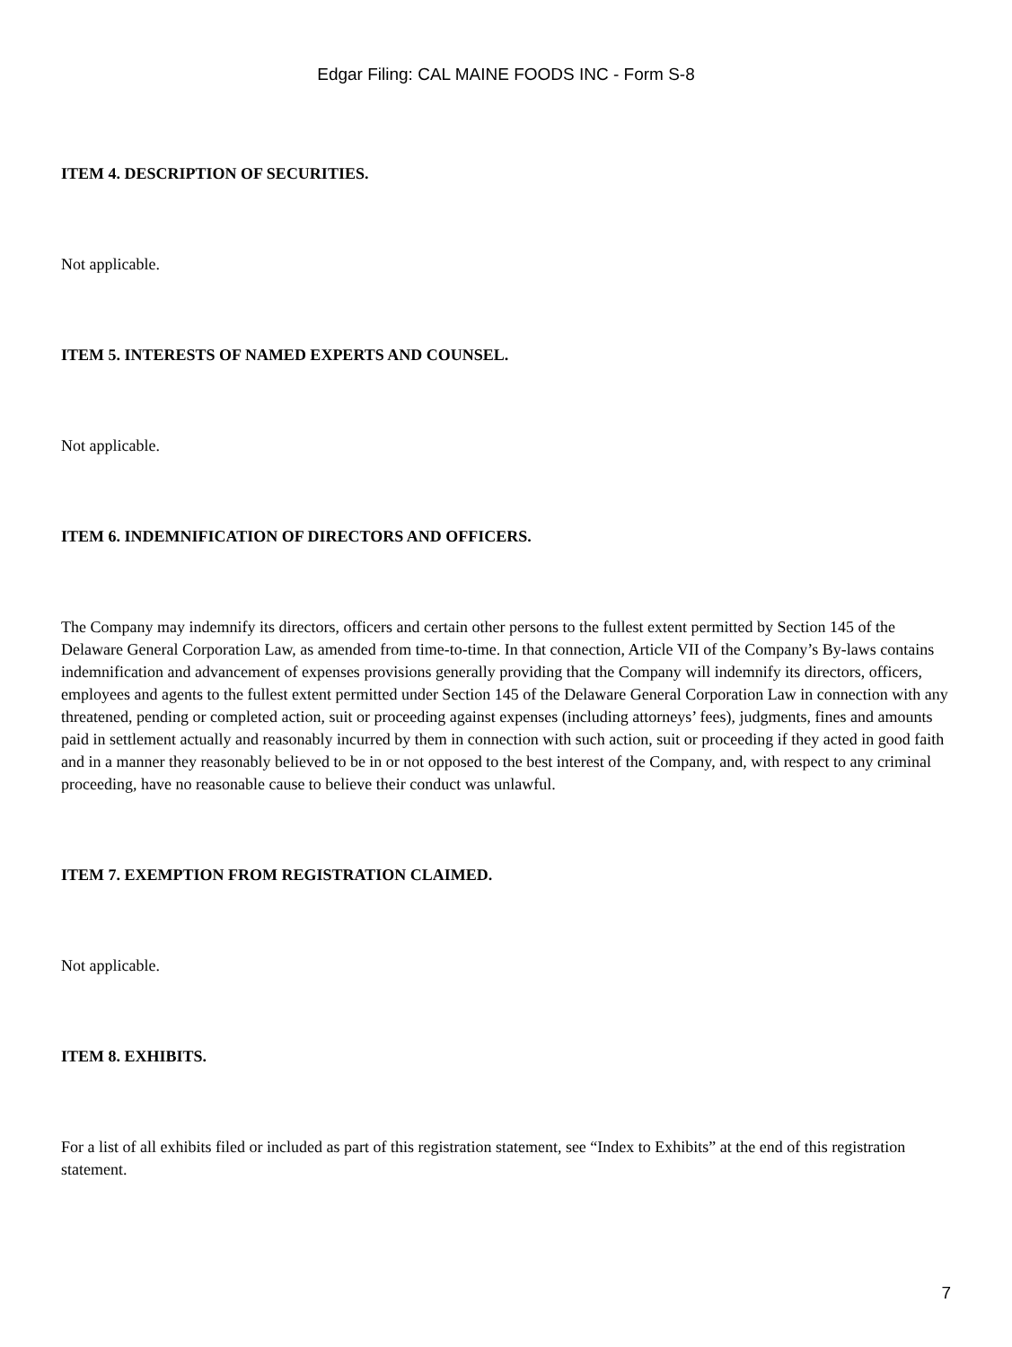Edgar Filing: CAL MAINE FOODS INC - Form S-8
ITEM 4. DESCRIPTION OF SECURITIES.
Not applicable.
ITEM 5. INTERESTS OF NAMED EXPERTS AND COUNSEL.
Not applicable.
ITEM 6. INDEMNIFICATION OF DIRECTORS AND OFFICERS.
The Company may indemnify its directors, officers and certain other persons to the fullest extent permitted by Section 145 of the Delaware General Corporation Law, as amended from time-to-time. In that connection, Article VII of the Company’s By-laws contains indemnification and advancement of expenses provisions generally providing that the Company will indemnify its directors, officers, employees and agents to the fullest extent permitted under Section 145 of the Delaware General Corporation Law in connection with any threatened, pending or completed action, suit or proceeding against expenses (including attorneys’ fees), judgments, fines and amounts paid in settlement actually and reasonably incurred by them in connection with such action, suit or proceeding if they acted in good faith and in a manner they reasonably believed to be in or not opposed to the best interest of the Company, and, with respect to any criminal proceeding, have no reasonable cause to believe their conduct was unlawful.
ITEM 7. EXEMPTION FROM REGISTRATION CLAIMED.
Not applicable.
ITEM 8. EXHIBITS.
For a list of all exhibits filed or included as part of this registration statement, see “Index to Exhibits” at the end of this registration statement.
7